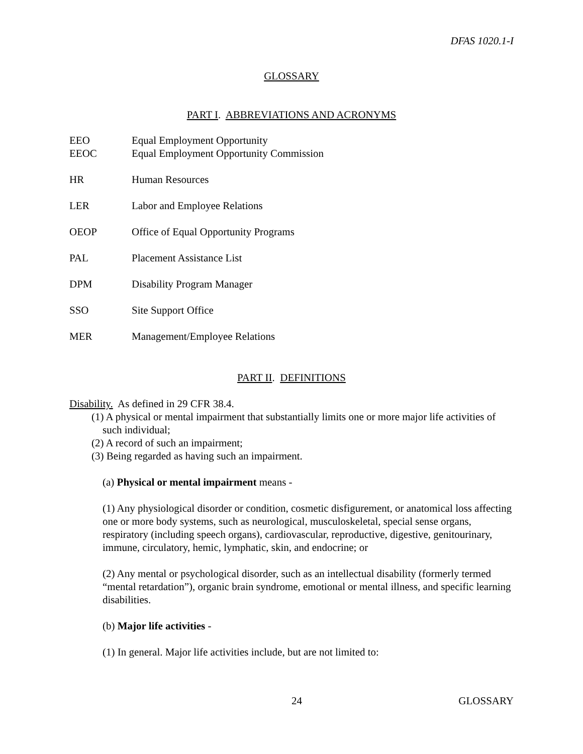DFAS 1020.1-I
GLOSSARY
PART I. ABBREVIATIONS AND ACRONYMS
EEO Equal Employment Opportunity
EEOC Equal Employment Opportunity Commission
HR Human Resources
LER Labor and Employee Relations
OEOP Office of Equal Opportunity Programs
PAL Placement Assistance List
DPM Disability Program Manager
SSO Site Support Office
MER Management/Employee Relations
PART II. DEFINITIONS
Disability. As defined in 29 CFR 38.4.
(1) A physical or mental impairment that substantially limits one or more major life activities of such individual;
(2) A record of such an impairment;
(3) Being regarded as having such an impairment.
(a) Physical or mental impairment means -
(1) Any physiological disorder or condition, cosmetic disfigurement, or anatomical loss affecting one or more body systems, such as neurological, musculoskeletal, special sense organs, respiratory (including speech organs), cardiovascular, reproductive, digestive, genitourinary, immune, circulatory, hemic, lymphatic, skin, and endocrine; or
(2) Any mental or psychological disorder, such as an intellectual disability (formerly termed “mental retardation”), organic brain syndrome, emotional or mental illness, and specific learning disabilities.
(b) Major life activities -
(1) In general. Major life activities include, but are not limited to:
24 GLOSSARY